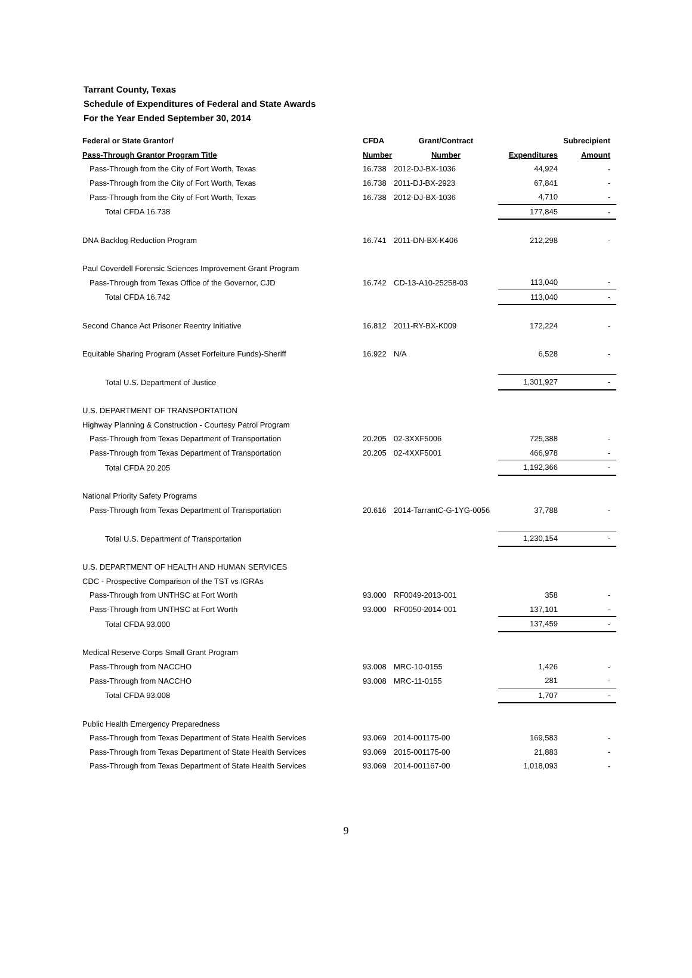Tarrant County, Texas
Schedule of Expenditures of Federal and State Awards
For the Year Ended September 30, 2014
| Federal or State Grantor/ | CFDA | Grant/Contract | | Subrecipient |
| --- | --- | --- | --- | --- |
| Pass-Through Grantor Program Title | Number | Number | Expenditures | Amount |
| Pass-Through from the City of Fort Worth, Texas | 16.738 | 2012-DJ-BX-1036 | 44,924 | - |
| Pass-Through from the City of Fort Worth, Texas | 16.738 | 2011-DJ-BX-2923 | 67,841 | - |
| Pass-Through from the City of Fort Worth, Texas | 16.738 | 2012-DJ-BX-1036 | 4,710 | - |
| Total CFDA 16.738 | | | 177,845 | - |
| DNA Backlog Reduction Program | 16.741 | 2011-DN-BX-K406 | 212,298 | - |
| Paul Coverdell Forensic Sciences Improvement Grant Program | | | | |
| Pass-Through from Texas Office of the Governor, CJD | 16.742 | CD-13-A10-25258-03 | 113,040 | - |
| Total CFDA 16.742 | | | 113,040 | - |
| Second Chance Act Prisoner Reentry Initiative | 16.812 | 2011-RY-BX-K009 | 172,224 | - |
| Equitable Sharing Program (Asset Forfeiture Funds)-Sheriff | 16.922 | N/A | 6,528 | - |
| Total U.S. Department of Justice | | | 1,301,927 | - |
| U.S. DEPARTMENT OF TRANSPORTATION | | | | |
| Highway Planning & Construction - Courtesy Patrol Program | | | | |
| Pass-Through from Texas Department of Transportation | 20.205 | 02-3XXF5006 | 725,388 | - |
| Pass-Through from Texas Department of Transportation | 20.205 | 02-4XXF5001 | 466,978 | - |
| Total CFDA 20.205 | | | 1,192,366 | - |
| National Priority Safety Programs | | | | |
| Pass-Through from Texas Department of Transportation | 20.616 | 2014-TarrantC-G-1YG-0056 | 37,788 | - |
| Total U.S. Department of Transportation | | | 1,230,154 | - |
| U.S. DEPARTMENT OF HEALTH AND HUMAN SERVICES | | | | |
| CDC - Prospective Comparison of the TST vs IGRAs | | | | |
| Pass-Through from UNTHSC at Fort Worth | 93.000 | RF0049-2013-001 | 358 | - |
| Pass-Through from UNTHSC at Fort Worth | 93.000 | RF0050-2014-001 | 137,101 | - |
| Total CFDA 93.000 | | | 137,459 | - |
| Medical Reserve Corps Small Grant Program | | | | |
| Pass-Through from NACCHO | 93.008 | MRC-10-0155 | 1,426 | - |
| Pass-Through from NACCHO | 93.008 | MRC-11-0155 | 281 | - |
| Total CFDA 93.008 | | | 1,707 | - |
| Public Health Emergency Preparedness | | | | |
| Pass-Through from Texas Department of State Health Services | 93.069 | 2014-001175-00 | 169,583 | - |
| Pass-Through from Texas Department of State Health Services | 93.069 | 2015-001175-00 | 21,883 | - |
| Pass-Through from Texas Department of State Health Services | 93.069 | 2014-001167-00 | 1,018,093 | - |
9